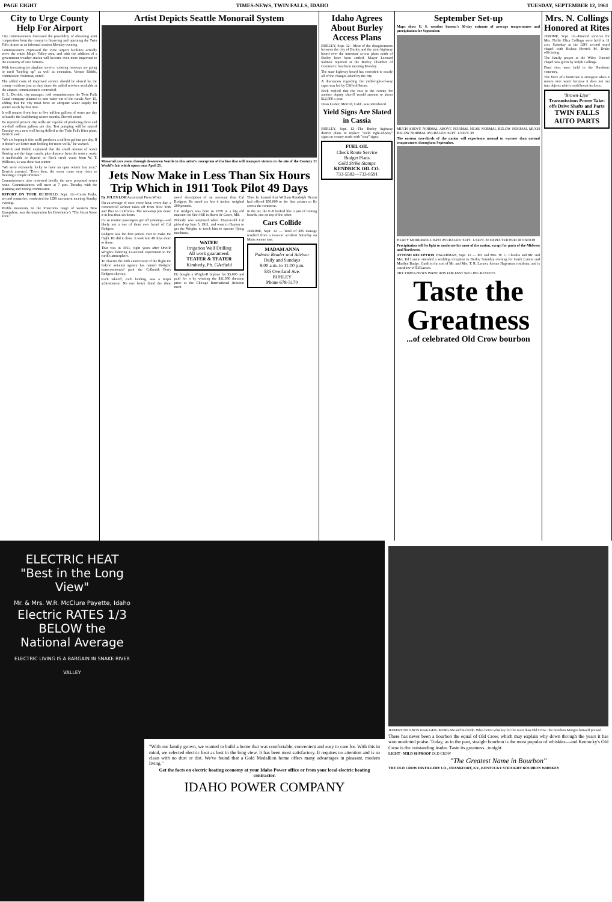PAGE EIGHT TIMES-NEWS, TWIN FALLS, IDAHO TUESDAY, SEPTEMBER 12, 1961
City to Urge County Help For Airport
City commissioners discussed the possibility of obtaining joint cooperation from the county in financing and operating the Twin Falls airport at an informal session Monday evening.
Commissioners expressed the view airport facilities actually serve the entire Magic Valley area, and with the addition of a government weather station will become even more important to the economy of area farmers.
With increasing jet airplane service, existing runways are going to need "beefing up" as well as extension, Vernon Riddle, commission chairman, noted.
The added costs of improved service should be shared by the county residents just as they share the added services available at the airport, commissioners contended.
H. L. Derrick, city manager, told commissioners the Twin Falls Canal company planned to turn water out of the canals Nov. 15, adding that the city must have an adequate water supply for winter needs by that time.
It will require from four to five million gallons of water per day to handle the load during winter months, Derrick noted.
He reported present city wells are capable of producing three and one-half million gallons per day. Test pumping will be started Tuesday on a new well being drilled at the Twin Falls filter plant, Derrick said.
"We are hoping it (the well) produces a million gallons per day. If it doesn't we better start looking for more wells," he warned.
Derrick and Riddle explained that the small amount of water flowing and the large canals, plus distance from the source, make it inadvisable to depend on Rock creek water from W. T. Williams, as was done last winter.
"We were extremely lucky to have an open winter last year," Derrick asserted. "Even then, the water came very close to freezing a couple of times."
Commissioners also reviewed briefly the new proposed sewer route. Commissioners will meet at 7 p.m. Tuesday with the planning and zoning commission.
REPORT ON TOUR RICHFIELD, Sept. 12—Curtis Parks, second counselor, conducted the LDS sacrament meeting Sunday evening.
Profile mountain, in the Franconia range of western New Hampshire, was the inspiration for Hawthorne's "The Great Stone Face."
Artist Depicts Seattle Monorail System
Monorail cars zoom through downtown Seattle in this artist's conception of the line that will transport visitors to the site of the Century 21 World's fair which opens next April 21.
Jets Now Make in Less Than Six Hours Trip Which in 1911 Took Pilot 49 Days
By JULES LOH Associated Press Writer
On an average of once every hour, every day, a commercial airliner takes off from New York and flies to California. The non-stop jets make it in less than six hours.
It's so routine passengers get off yawning—and likely not a one of them ever heard of Cal Rodgers.
Rodgers was the first person ever to make the flight. He did it alone. It took him 49 days shore to shore.
That was in 1911, eight years after Orville Wright's faltering 12-second experiment in the earth's atmosphere.
To observe the 50th anniversary of the flight the federal aviation agency has named Rodgers' transcontinental path the Calbraith Perry Rodgers skyway.
Each takeoff, each landing, was a major achievement. No one better fitted the dime novel description of an aeronaut than Cal Rodgers. He stood six feet 4 inches, weighed 200 pounds.
Cal Rodgers was born in 1879 in a big old mansion on Sion Hill in Havre de Grace, Md.
Nobody was surprised when 32-year-old Cal picked up June 5, 1911, and went to Dayton to get the Wrights to teach him to operate flying machines.
WATER!
Irrigation Well Drilling
All work guaranteed.
TEATER & TEATER
Kimberly, Ph. GArfield
He bought a Wright-B biplane for $5,000 and paid for it by winning the $11,000 duration prize at the Chicago International Aviation meet.
Then he learned that William Randolph Hearst had offered $50,000 to the first aviator to fly across the continent.
In the air, the E-X looked like a pair of ironing boards, one on top of the other.
Cars Collide
JEROME, Sept. 12 — Total of $85 damage resulted from a two-car accident Saturday on Main avenue east.
MADAM ANNA
Palmist Reader and Advisor
Daily and Sundays
8:00 a.m. to 11:00 p.m.
535 Overland Ave.
BURLEY
Phone 678-5170
Idaho Agrees About Burley Access Plans
BURLEY, Sept. 12—Most of the disagreements between the city of Burley and the state highway board over the interstate access plans north of Burley have been settled, Mayor Leonard Salmon reported at the Burley Chamber of Commerce luncheon meeting Monday.
The state highway board has conceded to nearly all of the changes asked by the city.
A discussion regarding the yield-right-of-way signs was led by Clifford Strom.
Beck replied that the cost to the county for another deputy sheriff would amount to about $12,000 a year.
Dean Lesher, Merced, Calif., was introduced.
Yield Signs Are Slated in Cassia
BURLEY, Sept. 12—The Burley highway district plans to replace "yield right-of-way" signs on county roads with "stop" signs.
FUEL OIL
Check Route Service
Budget Plans
Gold Strike Stamps
KENDRICK OIL CO.
733-5582—733-8591
September Set-up
Maps show U. S. weather bureau's 30-day estimate of average temperatures and precipitation for September.
MUCH ABOVE NORMAL ABOVE NORMAL NEAR NORMAL BELOW NORMAL MUCH BELOW NORMAL AVERAGES: SEPT. 1-SEPT. 30
The eastern two-thirds of the nation will experience normal to warmer than normal temperatures throughout September.
HEAVY MODERATE LIGHT AVERAGES: SEPT. 1-SEPT. 30 EXPECTED PRECIPITATION
Precipitation will be light to moderate for most of the nation, except for parts of the Midwest and Northwest.
ATTEND RECEPTION HAGERMAN, Sept. 12 — Mr. and Mrs. W. C. Choules and Mr. and Mrs. Ed Larson attended a wedding reception in Burley Saturday evening for Garth Larson and Marilyn Budge. Garth is the son of Mr. and Mrs. T. R. Larson, former Hagerman residents, and is a nephew of Ed Larson.
TRY TIMES-NEWS WANT ADS FOR FAST SELLING RESULTS
Taste the Greatness
...of celebrated Old Crow bourbon
Mrs. N. Collings Honored at Rites
JEROME, Sept. 12—Funeral services for Mrs. Nellie Eliza Collings were held at 11 a.m. Saturday at the LDS second ward chapel with Bishop Herrick M. Drake officiating.
The family prayer at the Wiley Funeral chapel was given by Ralph Collings.
Final rites were held in the Shoshone cemetery.
The force of a hurricane is strongest when it moves over water because it does not run into objects which could break its force.
"Brown-Lipe"
Transmissions Power Take-offs Drive Shafts and Parts
TWIN FALLS AUTO PARTS
ELECTRIC HEAT
"Best in the Long View"
Mr. & Mrs. W.R. McClure Payette, Idaho
Electric RATES 1/3 BELOW the National Average
ELECTRIC LIVING IS A BARGAIN IN SNAKE RIVER VALLEY
"With our family grown, we wanted to build a home that was comfortable, convenient and easy to care for. With this in mind, we selected electric heat as best in the long view. It has been most satisfactory. It requires no attention and is so clean with no dust or dirt. We've found that a Gold Medallion home offers many advantages in pleasant, modern living."
Get the facts on electric heating economy at your Idaho Power office or from your local electric heating contractor.
IDAHO POWER COMPANY
JEFFERSON DAVIS toasts GEN. MORGAN and his bride. What better whiskey for the toast than Old Crow...the bourbon Morgan himself praised.
There has never been a bourbon the equal of Old Crow, which may explain why down through the years it has won unstinted praise. Today, as in the past, straight bourbon is the most popular of whiskies—and Kentucky's Old Crow is the outstanding leader. Taste its greatness...tonight.
LIGHT · MILD 86 PROOF OLD CROW
"The Greatest Name in Bourbon"
THE OLD CROW DISTILLERY CO., FRANKFORT, KY., KENTUCKY STRAIGHT BOURBON WHISKEY